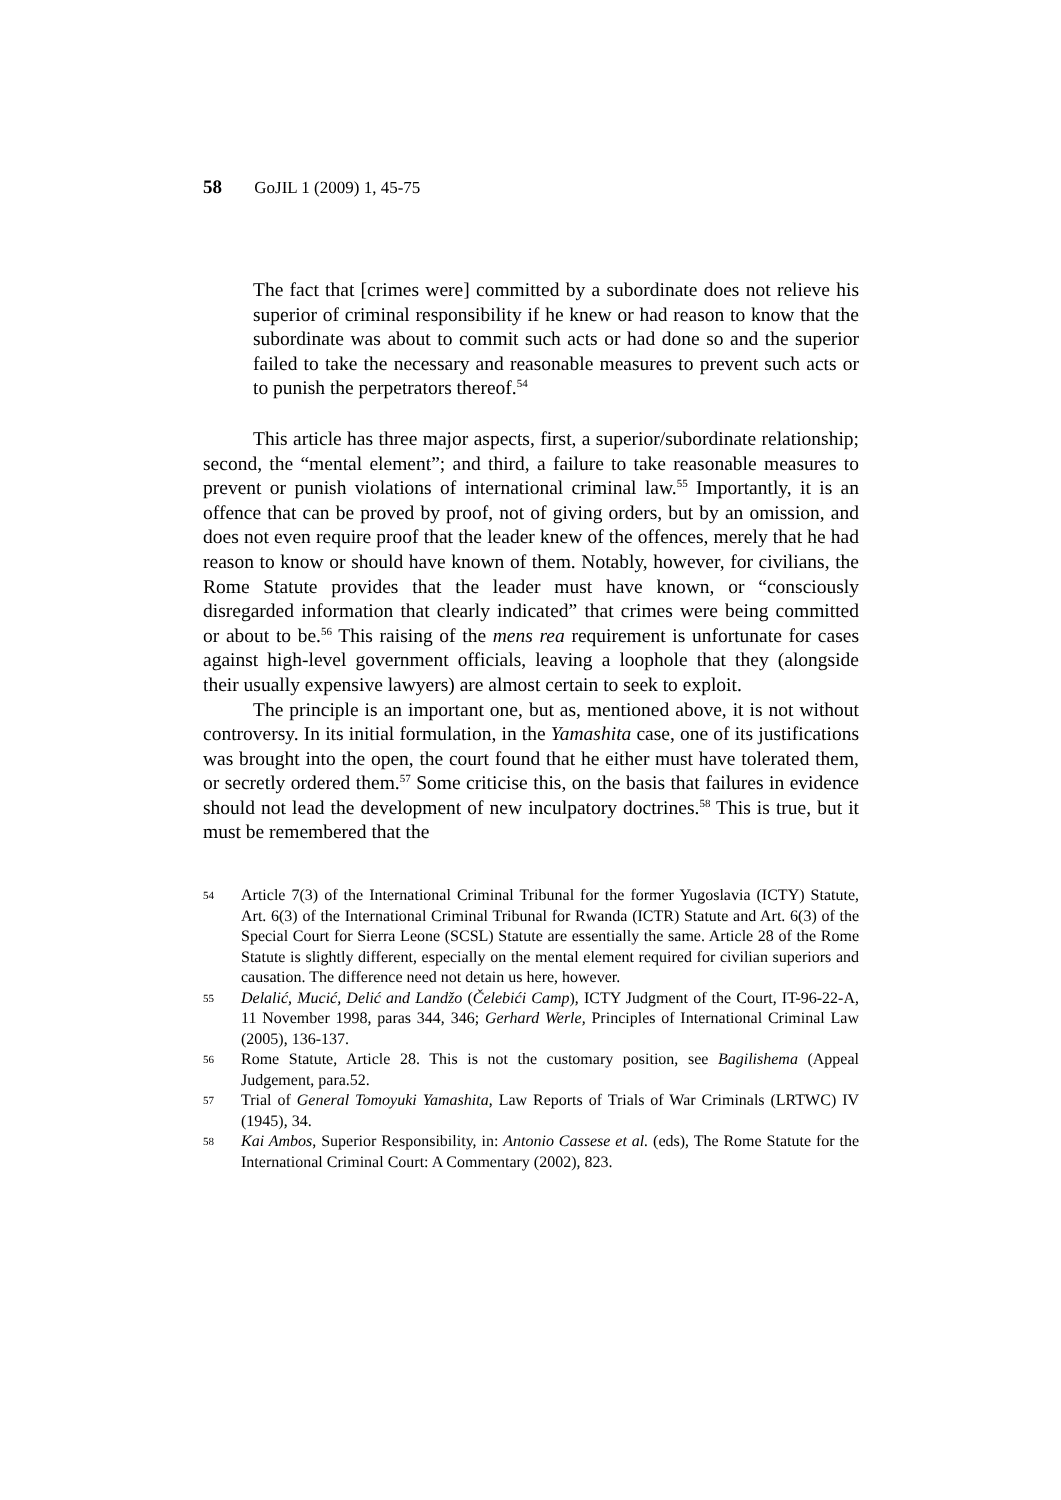58 GoJIL 1 (2009) 1, 45-75
The fact that [crimes were] committed by a subordinate does not relieve his superior of criminal responsibility if he knew or had reason to know that the subordinate was about to commit such acts or had done so and the superior failed to take the necessary and reasonable measures to prevent such acts or to punish the perpetrators thereof.<sup>54</sup>
This article has three major aspects, first, a superior/subordinate relationship; second, the “mental element”; and third, a failure to take reasonable measures to prevent or punish violations of international criminal law.<sup>55</sup> Importantly, it is an offence that can be proved by proof, not of giving orders, but by an omission, and does not even require proof that the leader knew of the offences, merely that he had reason to know or should have known of them. Notably, however, for civilians, the Rome Statute provides that the leader must have known, or “consciously disregarded information that clearly indicated” that crimes were being committed or about to be.<sup>56</sup> This raising of the mens rea requirement is unfortunate for cases against high-level government officials, leaving a loophole that they (alongside their usually expensive lawyers) are almost certain to seek to exploit.
The principle is an important one, but as, mentioned above, it is not without controversy. In its initial formulation, in the Yamashita case, one of its justifications was brought into the open, the court found that he either must have tolerated them, or secretly ordered them.<sup>57</sup> Some criticise this, on the basis that failures in evidence should not lead the development of new inculpatory doctrines.<sup>58</sup> This is true, but it must be remembered that the
54 Article 7(3) of the International Criminal Tribunal for the former Yugoslavia (ICTY) Statute, Art. 6(3) of the International Criminal Tribunal for Rwanda (ICTR) Statute and Art. 6(3) of the Special Court for Sierra Leone (SCSL) Statute are essentially the same. Article 28 of the Rome Statute is slightly different, especially on the mental element required for civilian superiors and causation. The difference need not detain us here, however.
55 Delalić, Mucić, Delić and Landžo (Čelebići Camp), ICTY Judgment of the Court, IT-96-22-A, 11 November 1998, paras 344, 346; Gerhard Werle, Principles of International Criminal Law (2005), 136-137.
56 Rome Statute, Article 28. This is not the customary position, see Bagilishema (Appeal Judgement, para.52.
57 Trial of General Tomoyuki Yamashita, Law Reports of Trials of War Criminals (LRTWC) IV (1945), 34.
58 Kai Ambos, Superior Responsibility, in: Antonio Cassese et al. (eds), The Rome Statute for the International Criminal Court: A Commentary (2002), 823.